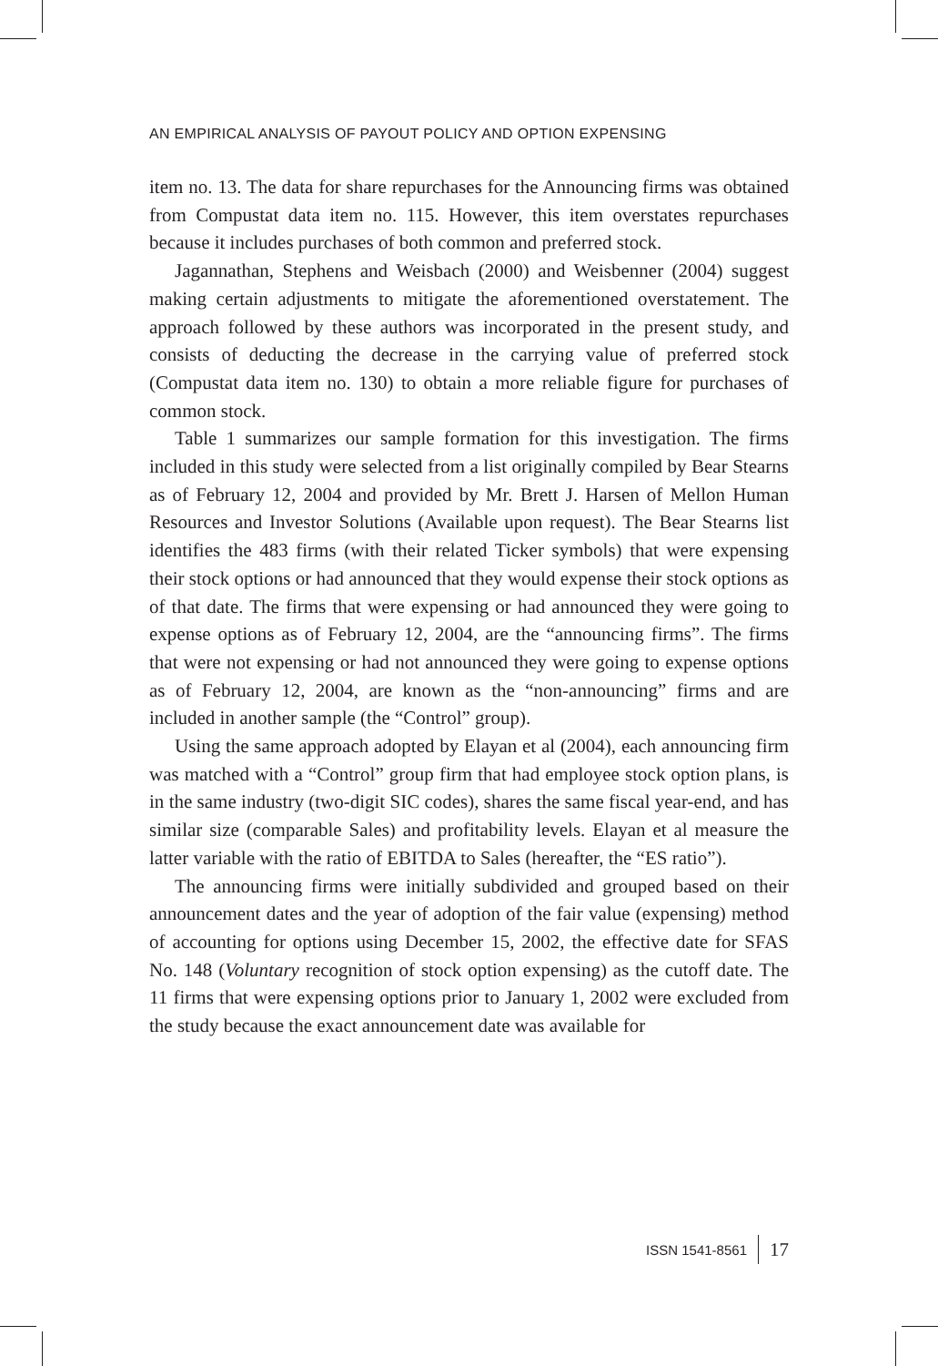AN EMPIRICAL ANALYSIS OF PAYOUT POLICY AND OPTION EXPENSING
item no. 13. The data for share repurchases for the Announcing firms was obtained from Compustat data item no. 115. However, this item overstates repurchases because it includes purchases of both common and preferred stock.
Jagannathan, Stephens and Weisbach (2000) and Weisbenner (2004) suggest making certain adjustments to mitigate the aforementioned overstatement. The approach followed by these authors was incorporated in the present study, and consists of deducting the decrease in the carrying value of preferred stock (Compustat data item no. 130) to obtain a more reliable figure for purchases of common stock.
Table 1 summarizes our sample formation for this investigation. The firms included in this study were selected from a list originally compiled by Bear Stearns as of February 12, 2004 and provided by Mr. Brett J. Harsen of Mellon Human Resources and Investor Solutions (Available upon request). The Bear Stearns list identifies the 483 firms (with their related Ticker symbols) that were expensing their stock options or had announced that they would expense their stock options as of that date. The firms that were expensing or had announced they were going to expense options as of February 12, 2004, are the “announcing firms”. The firms that were not expensing or had not announced they were going to expense options as of February 12, 2004, are known as the “non-announcing” firms and are included in another sample (the “Control” group).
Using the same approach adopted by Elayan et al (2004), each announcing firm was matched with a “Control” group firm that had employee stock option plans, is in the same industry (two-digit SIC codes), shares the same fiscal year-end, and has similar size (comparable Sales) and profitability levels. Elayan et al measure the latter variable with the ratio of EBITDA to Sales (hereafter, the “ES ratio”).
The announcing firms were initially subdivided and grouped based on their announcement dates and the year of adoption of the fair value (expensing) method of accounting for options using December 15, 2002, the effective date for SFAS No. 148 (Voluntary recognition of stock option expensing) as the cutoff date. The 11 firms that were expensing options prior to January 1, 2002 were excluded from the study because the exact announcement date was available for
ISSN 1541-8561 17